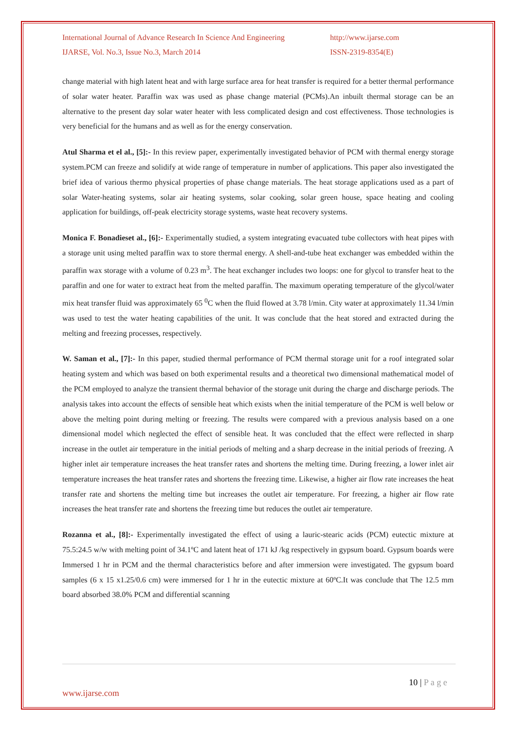International Journal of Advance Research In Science And Engineering http://www.ijarse.com
IJARSE, Vol. No.3, Issue No.3, March 2014 ISSN-2319-8354(E)
change material with high latent heat and with large surface area for heat transfer is required for a better thermal performance of solar water heater. Paraffin wax was used as phase change material (PCMs).An inbuilt thermal storage can be an alternative to the present day solar water heater with less complicated design and cost effectiveness. Those technologies is very beneficial for the humans and as well as for the energy conservation.
Atul Sharma et el al., [5]:- In this review paper, experimentally investigated behavior of PCM with thermal energy storage system.PCM can freeze and solidify at wide range of temperature in number of applications. This paper also investigated the brief idea of various thermo physical properties of phase change materials. The heat storage applications used as a part of solar Water-heating systems, solar air heating systems, solar cooking, solar green house, space heating and cooling application for buildings, off-peak electricity storage systems, waste heat recovery systems.
Monica F. Bonadieset al., [6]:- Experimentally studied, a system integrating evacuated tube collectors with heat pipes with a storage unit using melted paraffin wax to store thermal energy. A shell-and-tube heat exchanger was embedded within the paraffin wax storage with a volume of 0.23 m<sup>3</sup>. The heat exchanger includes two loops: one for glycol to transfer heat to the paraffin and one for water to extract heat from the melted paraffin. The maximum operating temperature of the glycol/water mix heat transfer fluid was approximately 65 <sup>0</sup>C when the fluid flowed at 3.78 l/min. City water at approximately 11.34 l/min was used to test the water heating capabilities of the unit. It was conclude that the heat stored and extracted during the melting and freezing processes, respectively.
W. Saman et al., [7]:- In this paper, studied thermal performance of PCM thermal storage unit for a roof integrated solar heating system and which was based on both experimental results and a theoretical two dimensional mathematical model of the PCM employed to analyze the transient thermal behavior of the storage unit during the charge and discharge periods. The analysis takes into account the effects of sensible heat which exists when the initial temperature of the PCM is well below or above the melting point during melting or freezing. The results were compared with a previous analysis based on a one dimensional model which neglected the effect of sensible heat. It was concluded that the effect were reflected in sharp increase in the outlet air temperature in the initial periods of melting and a sharp decrease in the initial periods of freezing. A higher inlet air temperature increases the heat transfer rates and shortens the melting time. During freezing, a lower inlet air temperature increases the heat transfer rates and shortens the freezing time. Likewise, a higher air flow rate increases the heat transfer rate and shortens the melting time but increases the outlet air temperature. For freezing, a higher air flow rate increases the heat transfer rate and shortens the freezing time but reduces the outlet air temperature.
Rozanna et al., [8]:- Experimentally investigated the effect of using a lauric-stearic acids (PCM) eutectic mixture at 75.5:24.5 w/w with melting point of 34.1ºC and latent heat of 171 kJ /kg respectively in gypsum board. Gypsum boards were Immersed 1 hr in PCM and the thermal characteristics before and after immersion were investigated. The gypsum board samples (6 x 15 x1.25/0.6 cm) were immersed for 1 hr in the eutectic mixture at 60ºC.It was conclude that The 12.5 mm board absorbed 38.0% PCM and differential scanning
10 | P a g e
www.ijarse.com